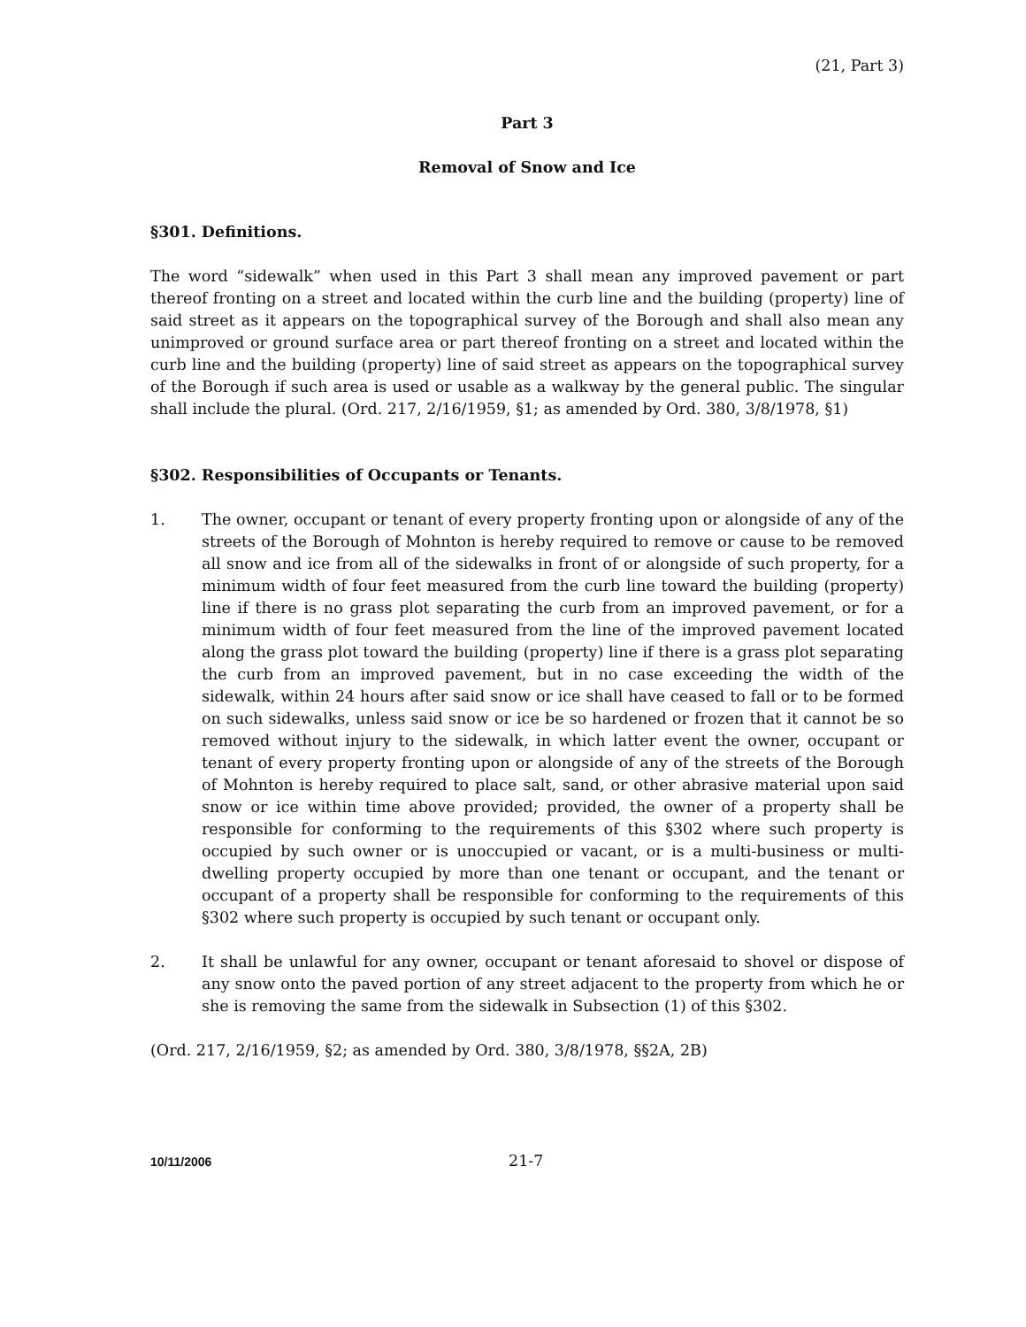(21, Part 3)
Part 3
Removal of Snow and Ice
§301. Definitions.
The word “sidewalk” when used in this Part 3 shall mean any improved pavement or part thereof fronting on a street and located within the curb line and the building (property) line of said street as it appears on the topographical survey of the Borough and shall also mean any unimproved or ground surface area or part thereof fronting on a street and located within the curb line and the building (property) line of said street as appears on the topographical survey of the Borough if such area is used or usable as a walkway by the general public. The singular shall include the plural. (Ord. 217, 2/16/1959, §1; as amended by Ord. 380, 3/8/1978, §1)
§302. Responsibilities of Occupants or Tenants.
1. The owner, occupant or tenant of every property fronting upon or alongside of any of the streets of the Borough of Mohnton is hereby required to remove or cause to be removed all snow and ice from all of the sidewalks in front of or alongside of such property, for a minimum width of four feet measured from the curb line toward the building (property) line if there is no grass plot separating the curb from an improved pavement, or for a minimum width of four feet measured from the line of the improved pavement located along the grass plot toward the building (property) line if there is a grass plot separating the curb from an improved pavement, but in no case exceeding the width of the sidewalk, within 24 hours after said snow or ice shall have ceased to fall or to be formed on such sidewalks, unless said snow or ice be so hardened or frozen that it cannot be so removed without injury to the sidewalk, in which latter event the owner, occupant or tenant of every property fronting upon or alongside of any of the streets of the Borough of Mohnton is hereby required to place salt, sand, or other abrasive material upon said snow or ice within time above provided; provided, the owner of a property shall be responsible for conforming to the requirements of this §302 where such property is occupied by such owner or is unoccupied or vacant, or is a multi-business or multi-dwelling property occupied by more than one tenant or occupant, and the tenant or occupant of a property shall be responsible for conforming to the requirements of this §302 where such property is occupied by such tenant or occupant only.
2. It shall be unlawful for any owner, occupant or tenant aforesaid to shovel or dispose of any snow onto the paved portion of any street adjacent to the property from which he or she is removing the same from the sidewalk in Subsection (1) of this §302.
(Ord. 217, 2/16/1959, §2; as amended by Ord. 380, 3/8/1978, §§2A, 2B)
10/11/2006 21-7